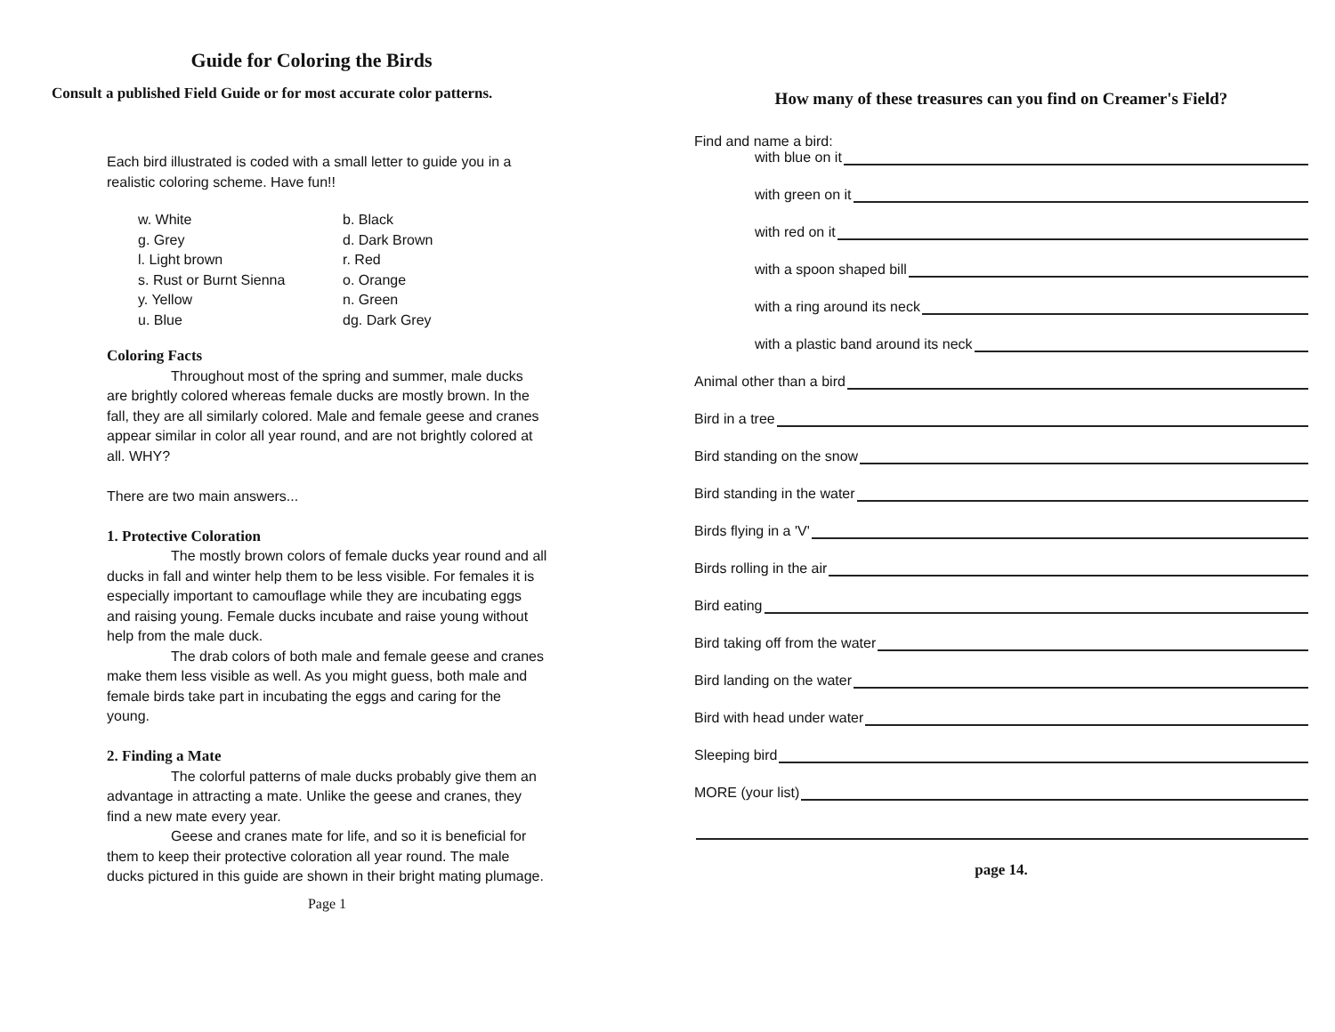Guide for Coloring the Birds
Consult a published Field Guide or for most accurate color patterns.
Each bird illustrated is coded with a small letter to guide you in a realistic coloring scheme. Have fun!!
w. White
g. Grey
l. Light brown
s. Rust or Burnt Sienna
y. Yellow
u. Blue
b. Black
d. Dark Brown
r. Red
o. Orange
n. Green
dg. Dark Grey
Coloring Facts
Throughout most of the spring and summer, male ducks are brightly colored whereas female ducks are mostly brown. In the fall, they are all similarly colored. Male and female geese and cranes appear similar in color all year round, and are not brightly colored at all. WHY?
There are two main answers...
1. Protective Coloration
The mostly brown colors of female ducks year round and all ducks in fall and winter help them to be less visible. For females it is especially important to camouflage while they are incubating eggs and raising young. Female ducks incubate and raise young without help from the male duck.
The drab colors of both male and female geese and cranes make them less visible as well. As you might guess, both male and female birds take part in incubating the eggs and caring for the young.
2. Finding a Mate
The colorful patterns of male ducks probably give them an advantage in attracting a mate. Unlike the geese and cranes, they find a new mate every year.
Geese and cranes mate for life, and so it is beneficial for them to keep their protective coloration all year round. The male ducks pictured in this guide are shown in their bright mating plumage.
Page 1
How many of these treasures can you find on Creamer's Field?
Find and name a bird:
with blue on it
with green on it
with red on it
with a spoon shaped bill
with a ring around its neck
with a plastic band around its neck
Animal other than a bird
Bird in a tree
Bird standing on the snow
Bird standing in the water
Birds flying in a 'V'
Birds rolling in the air
Bird eating
Bird taking off from the water
Bird landing on the water
Bird with head under water
Sleeping bird
MORE (your list)
page 14.